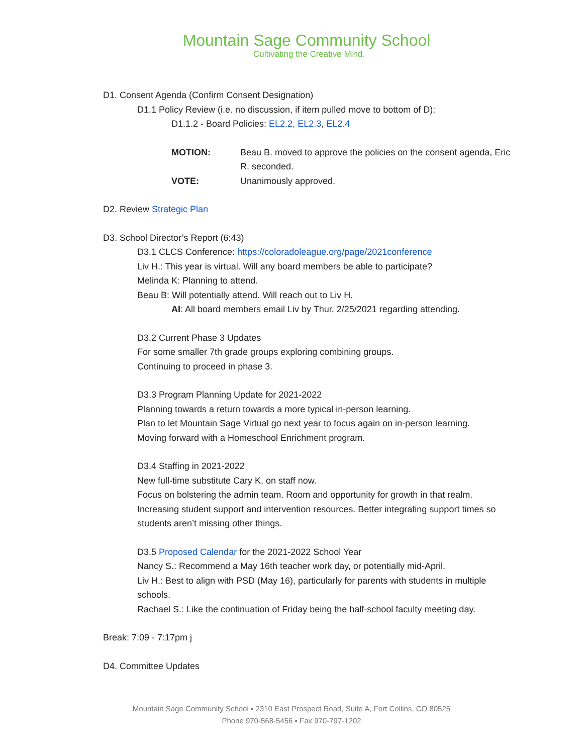Mountain Sage Community School
Cultivating the Creative Mind.
D1. Consent Agenda (Confirm Consent Designation)
D1.1 Policy Review (i.e. no discussion, if item pulled move to bottom of D):
D1.1.2 - Board Policies: EL2.2, EL2.3, EL2.4
| MOTION: | Beau B. moved to approve the policies on the consent agenda, Eric R. seconded. |
| VOTE: | Unanimously approved. |
D2. Review Strategic Plan
D3. School Director’s Report (6:43)
D3.1 CLCS Conference: https://coloradoleague.org/page/2021conference
Liv H.: This year is virtual. Will any board members be able to participate?
Melinda K: Planning to attend.
Beau B: Will potentially attend. Will reach out to Liv H.
AI: All board members email Liv by Thur, 2/25/2021 regarding attending.
D3.2 Current Phase 3 Updates
For some smaller 7th grade groups exploring combining groups.
Continuing to proceed in phase 3.
D3.3 Program Planning Update for 2021-2022
Planning towards a return towards a more typical in-person learning.
Plan to let Mountain Sage Virtual go next year to focus again on in-person learning.
Moving forward with a Homeschool Enrichment program.
D3.4 Staffing in 2021-2022
New full-time substitute Cary K. on staff now.
Focus on bolstering the admin team. Room and opportunity for growth in that realm.
Increasing student support and intervention resources. Better integrating support times so students aren’t missing other things.
D3.5 Proposed Calendar for the 2021-2022 School Year
Nancy S.: Recommend a May 16th teacher work day, or potentially mid-April.
Liv H.: Best to align with PSD (May 16), particularly for parents with students in multiple schools.
Rachael S.: Like the continuation of Friday being the half-school faculty meeting day.
Break: 7:09 - 7:17pm j
D4. Committee Updates
Mountain Sage Community School ▪ 2310 East Prospect Road, Suite A, Fort Collins, CO 80525
Phone 970-568-5456 ▪ Fax 970-797-1202